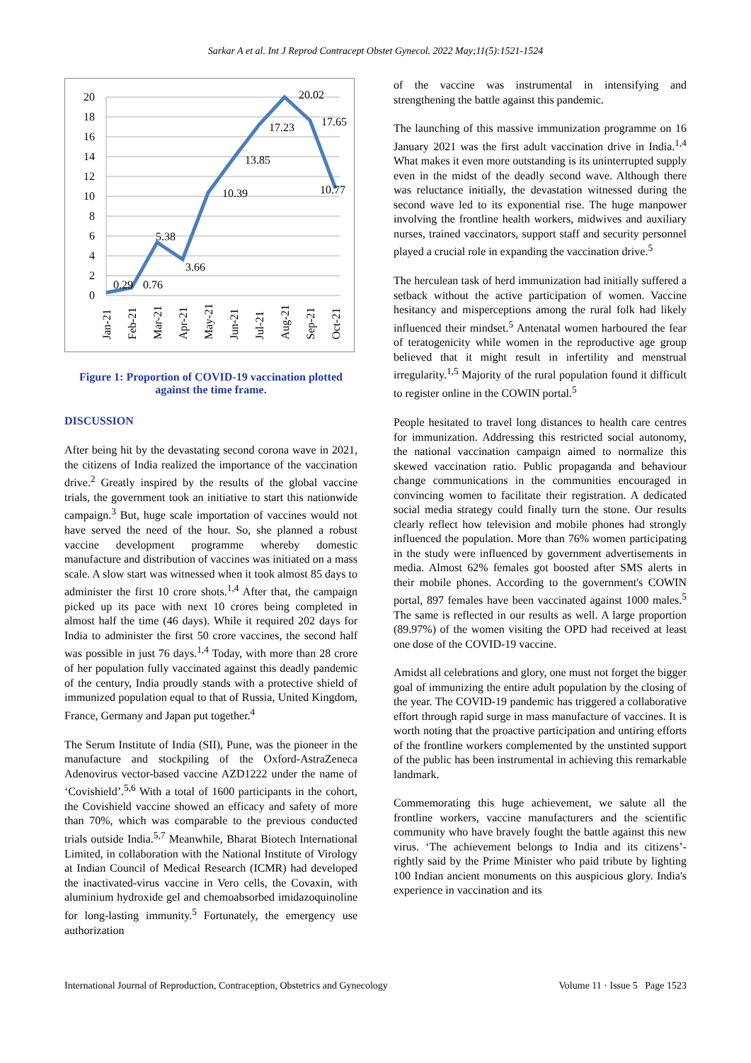Sarkar A et al. Int J Reprod Contracept Obstet Gynecol. 2022 May;11(5):1521-1524
20
18
16
14
12
10
8
6
4
2
0
0.29
0.76
5.38
3.66
10.39
13.85
17.23
20.02
17.65
10.77
Jan-21
Feb-21
Mar-21
Apr-21
May-21
Jun-21
Jul-21
Aug-21
Sep-21
Oct-21
Figure 1: Proportion of COVID-19 vaccination plotted against the time frame.
DISCUSSION
After being hit by the devastating second corona wave in 2021, the citizens of India realized the importance of the vaccination drive.<sup>2</sup> Greatly inspired by the results of the global vaccine trials, the government took an initiative to start this nationwide campaign.<sup>3</sup> But, huge scale importation of vaccines would not have served the need of the hour. So, she planned a robust vaccine development programme whereby domestic manufacture and distribution of vaccines was initiated on a mass scale. A slow start was witnessed when it took almost 85 days to administer the first 10 crore shots.<sup>1,4</sup> After that, the campaign picked up its pace with next 10 crores being completed in almost half the time (46 days). While it required 202 days for India to administer the first 50 crore vaccines, the second half was possible in just 76 days.<sup>1,4</sup> Today, with more than 28 crore of her population fully vaccinated against this deadly pandemic of the century, India proudly stands with a protective shield of immunized population equal to that of Russia, United Kingdom, France, Germany and Japan put together.<sup>4</sup>
The Serum Institute of India (SII), Pune, was the pioneer in the manufacture and stockpiling of the Oxford-AstraZeneca Adenovirus vector-based vaccine AZD1222 under the name of ‘Covishield’.<sup>5,6</sup> With a total of 1600 participants in the cohort, the Covishield vaccine showed an efficacy and safety of more than 70%, which was comparable to the previous conducted trials outside India.<sup>5,7</sup> Meanwhile, Bharat Biotech International Limited, in collaboration with the National Institute of Virology at Indian Council of Medical Research (ICMR) had developed the inactivated-virus vaccine in Vero cells, the Covaxin, with aluminium hydroxide gel and chemoabsorbed imidazoquinoline for long-lasting immunity.<sup>5</sup> Fortunately, the emergency use authorization
of the vaccine was instrumental in intensifying and strengthening the battle against this pandemic.
The launching of this massive immunization programme on 16 January 2021 was the first adult vaccination drive in India.<sup>1,4</sup> What makes it even more outstanding is its uninterrupted supply even in the midst of the deadly second wave. Although there was reluctance initially, the devastation witnessed during the second wave led to its exponential rise. The huge manpower involving the frontline health workers, midwives and auxiliary nurses, trained vaccinators, support staff and security personnel played a crucial role in expanding the vaccination drive.<sup>5</sup>
The herculean task of herd immunization had initially suffered a setback without the active participation of women. Vaccine hesitancy and misperceptions among the rural folk had likely influenced their mindset.<sup>5</sup> Antenatal women harboured the fear of teratogenicity while women in the reproductive age group believed that it might result in infertility and menstrual irregularity.<sup>1,5</sup> Majority of the rural population found it difficult to register online in the COWIN portal.<sup>5</sup>
People hesitated to travel long distances to health care centres for immunization. Addressing this restricted social autonomy, the national vaccination campaign aimed to normalize this skewed vaccination ratio. Public propaganda and behaviour change communications in the communities encouraged in convincing women to facilitate their registration. A dedicated social media strategy could finally turn the stone. Our results clearly reflect how television and mobile phones had strongly influenced the population. More than 76% women participating in the study were influenced by government advertisements in media. Almost 62% females got boosted after SMS alerts in their mobile phones. According to the government's COWIN portal, 897 females have been vaccinated against 1000 males.<sup>5</sup> The same is reflected in our results as well. A large proportion (89.97%) of the women visiting the OPD had received at least one dose of the COVID-19 vaccine.
Amidst all celebrations and glory, one must not forget the bigger goal of immunizing the entire adult population by the closing of the year. The COVID-19 pandemic has triggered a collaborative effort through rapid surge in mass manufacture of vaccines. It is worth noting that the proactive participation and untiring efforts of the frontline workers complemented by the unstinted support of the public has been instrumental in achieving this remarkable landmark.
Commemorating this huge achievement, we salute all the frontline workers, vaccine manufacturers and the scientific community who have bravely fought the battle against this new virus. ‘The achievement belongs to India and its citizens’- rightly said by the Prime Minister who paid tribute by lighting 100 Indian ancient monuments on this auspicious glory. India's experience in vaccination and its
International Journal of Reproduction, Contraception, Obstetrics and Gynecology Volume 11 · Issue 5 Page 1523